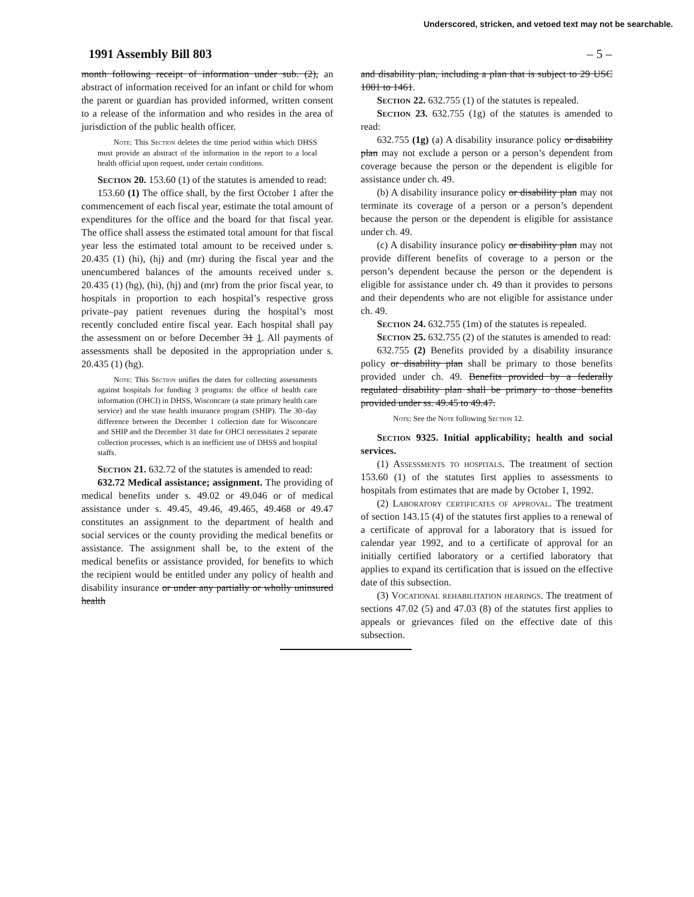Underscored, stricken, and vetoed text may not be searchable.
1991 Assembly Bill 803 – 5 –
month following receipt of information under sub. (2), an abstract of information received for an infant or child for whom the parent or guardian has provided informed, written consent to a release of the information and who resides in the area of jurisdiction of the public health officer.
Note: This Section deletes the time period within which DHSS must provide an abstract of the information in the report to a local health official upon request, under certain conditions.
Section 20. 153.60 (1) of the statutes is amended to read:
153.60 (1) The office shall, by the first October 1 after the commencement of each fiscal year, estimate the total amount of expenditures for the office and the board for that fiscal year. The office shall assess the estimated total amount for that fiscal year less the estimated total amount to be received under s. 20.435 (1) (hi), (hj) and (mr) during the fiscal year and the unencumbered balances of the amounts received under s. 20.435 (1) (hg), (hi), (hj) and (mr) from the prior fiscal year, to hospitals in proportion to each hospital’s respective gross private–pay patient revenues during the hospital’s most recently concluded entire fiscal year. Each hospital shall pay the assessment on or before December 31 1. All payments of assessments shall be deposited in the appropriation under s. 20.435 (1) (hg).
Note: This Section unifies the dates for collecting assessments against hospitals for funding 3 programs: the office of health care information (OHCI) in DHSS, Wisconcare (a state primary health care service) and the state health insurance program (SHIP). The 30–day difference between the December 1 collection date for Wisconcare and SHIP and the December 31 date for OHCI necessitates 2 separate collection processes, which is an inefficient use of DHSS and hospital staffs.
Section 21. 632.72 of the statutes is amended to read:
632.72 Medical assistance; assignment. The providing of medical benefits under s. 49.02 or 49.046 or of medical assistance under s. 49.45, 49.46, 49.465, 49.468 or 49.47 constitutes an assignment to the department of health and social services or the county providing the medical benefits or assistance. The assignment shall be, to the extent of the medical benefits or assistance provided, for benefits to which the recipient would be entitled under any policy of health and disability insurance or under any partially or wholly uninsured health
and disability plan, including a plan that is subject to 29 USC 1001 to 1461.
Section 22. 632.755 (1) of the statutes is repealed.
Section 23. 632.755 (1g) of the statutes is amended to read:
632.755 (1g) (a) A disability insurance policy or disability plan may not exclude a person or a person’s dependent from coverage because the person or the dependent is eligible for assistance under ch. 49.
(b) A disability insurance policy or disability plan may not terminate its coverage of a person or a person’s dependent because the person or the dependent is eligible for assistance under ch. 49.
(c) A disability insurance policy or disability plan may not provide different benefits of coverage to a person or the person’s dependent because the person or the dependent is eligible for assistance under ch. 49 than it provides to persons and their dependents who are not eligible for assistance under ch. 49.
Section 24. 632.755 (1m) of the statutes is repealed.
Section 25. 632.755 (2) of the statutes is amended to read:
632.755 (2) Benefits provided by a disability insurance policy or disability plan shall be primary to those benefits provided under ch. 49. Benefits provided by a federally regulated disability plan shall be primary to those benefits provided under ss. 49.45 to 49.47.
Note: See the Note following Section 12.
Section 9325. Initial applicability; health and social services.
(1) Assessments to hospitals. The treatment of section 153.60 (1) of the statutes first applies to assessments to hospitals from estimates that are made by October 1, 1992.
(2) Laboratory certificates of approval. The treatment of section 143.15 (4) of the statutes first applies to a renewal of a certificate of approval for a laboratory that is issued for calendar year 1992, and to a certificate of approval for an initially certified laboratory or a certified laboratory that applies to expand its certification that is issued on the effective date of this subsection.
(3) Vocational rehabilitation hearings. The treatment of sections 47.02 (5) and 47.03 (8) of the statutes first applies to appeals or grievances filed on the effective date of this subsection.